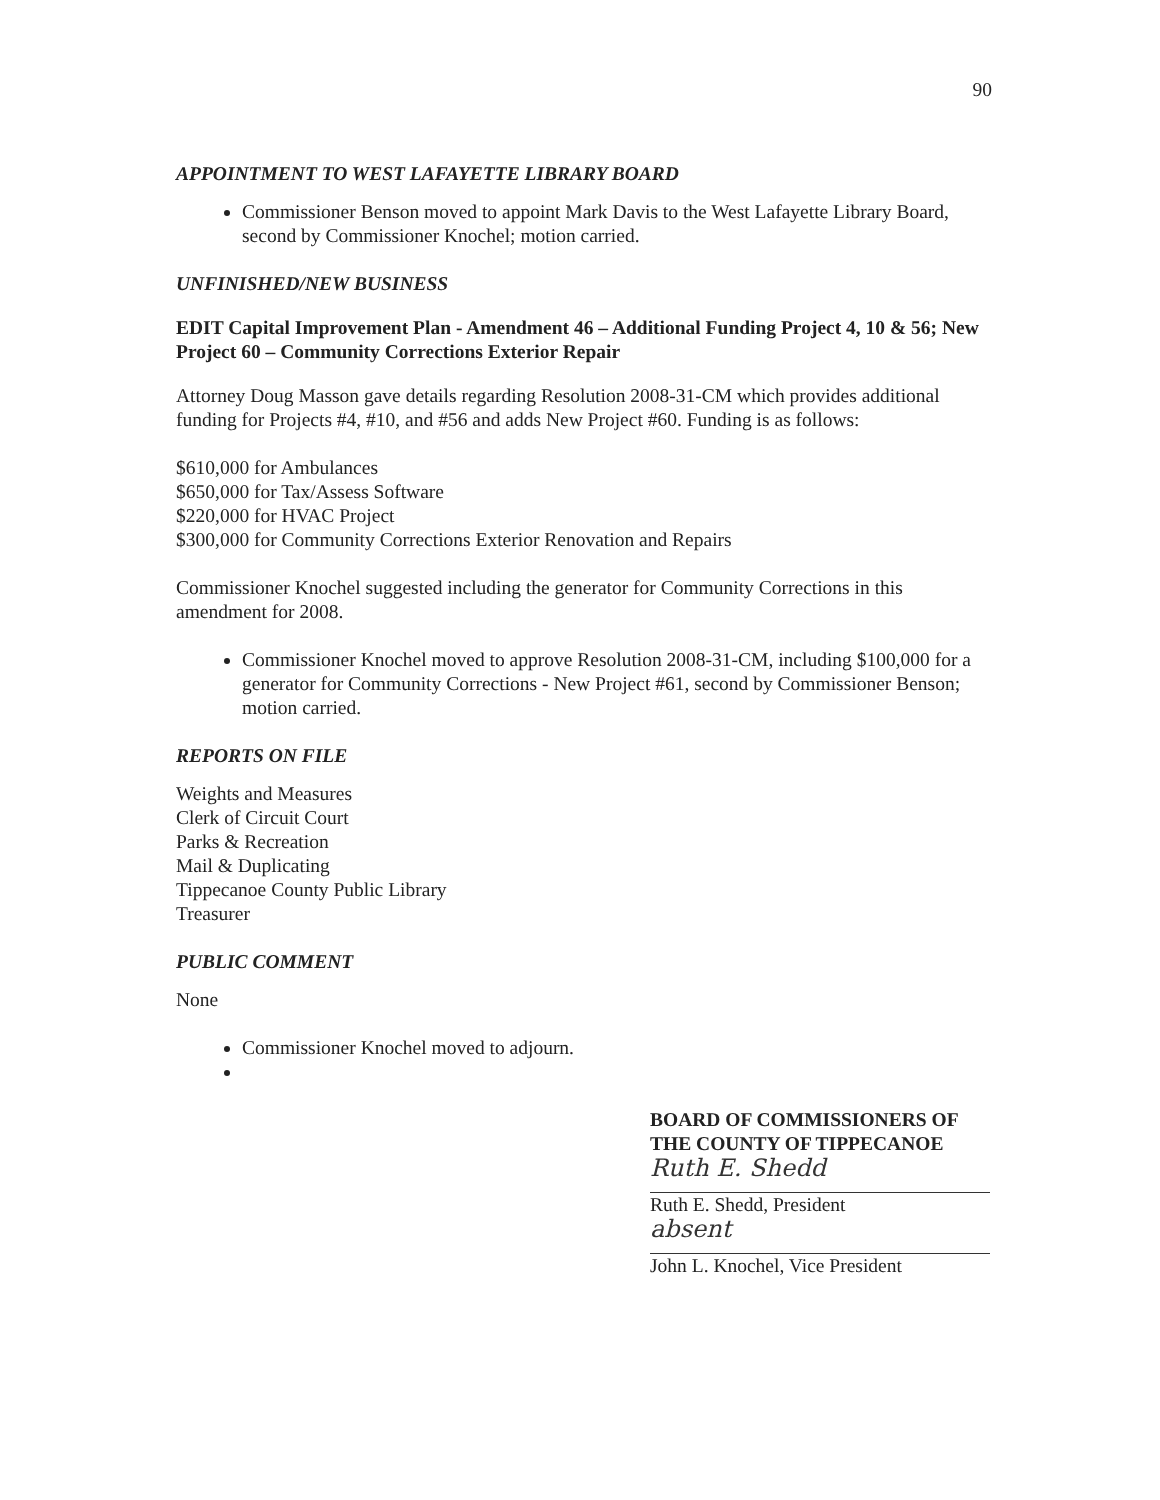90
APPOINTMENT TO WEST LAFAYETTE LIBRARY BOARD
Commissioner Benson moved to appoint Mark Davis to the West Lafayette Library Board, second by Commissioner Knochel; motion carried.
UNFINISHED/NEW BUSINESS
EDIT Capital Improvement Plan - Amendment 46 – Additional Funding Project 4, 10 & 56; New Project 60 – Community Corrections Exterior Repair
Attorney Doug Masson gave details regarding Resolution 2008-31-CM which provides additional funding for Projects #4, #10, and #56 and adds New Project #60. Funding is as follows:
$610,000 for Ambulances
$650,000 for Tax/Assess Software
$220,000 for HVAC Project
$300,000 for Community Corrections Exterior Renovation and Repairs
Commissioner Knochel suggested including the generator for Community Corrections in this amendment for 2008.
Commissioner Knochel moved to approve Resolution 2008-31-CM, including $100,000 for a generator for Community Corrections - New Project #61, second by Commissioner Benson; motion carried.
REPORTS ON FILE
Weights and Measures
Clerk of Circuit Court
Parks & Recreation
Mail & Duplicating
Tippecanoe County Public Library
Treasurer
PUBLIC COMMENT
None
Commissioner Knochel moved to adjourn.
BOARD OF COMMISSIONERS OF
THE COUNTY OF TIPPECANOE
Ruth E. Shedd
Ruth E. Shedd, President
absent
John L. Knochel, Vice President